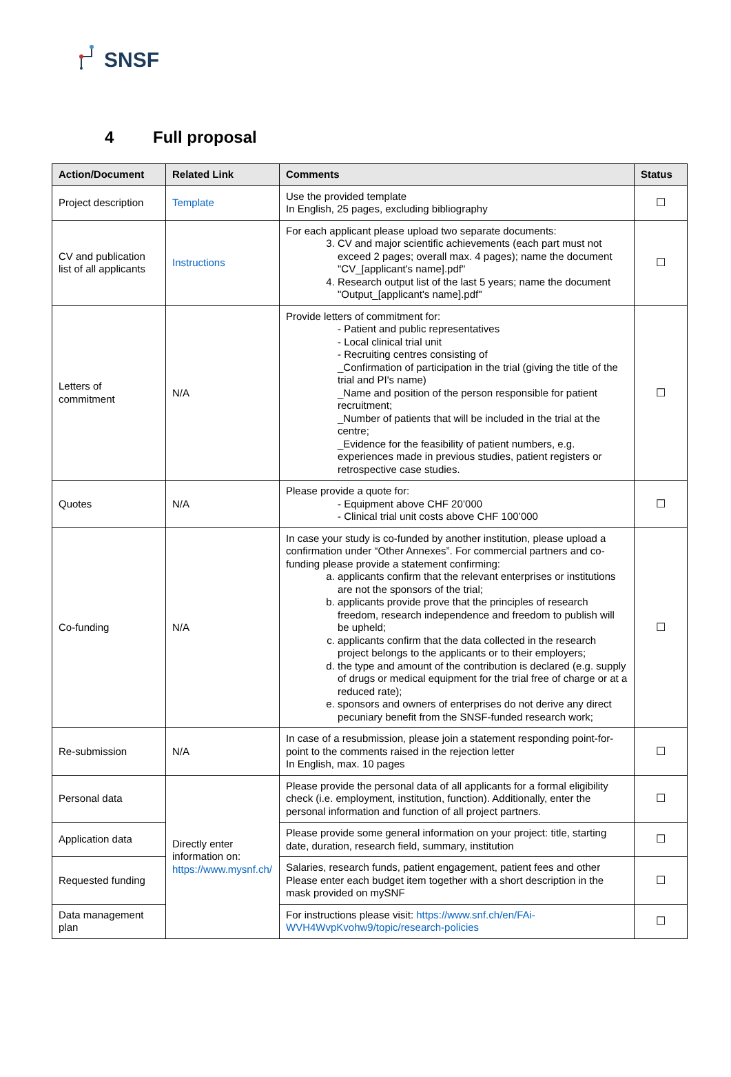SNSF
4 Full proposal
| Action/Document | Related Link | Comments | Status |
| --- | --- | --- | --- |
| Project description | Template | Use the provided template In English, 25 pages, excluding bibliography | ☐ |
| CV and publication list of all applicants | Instructions | For each applicant please upload two separate documents: 3. CV and major scientific achievements (each part must not exceed 2 pages; overall max. 4 pages); name the document "CV_[applicant's name].pdf" 4. Research output list of the last 5 years; name the document "Output_[applicant's name].pdf" | ☐ |
| Letters of commitment | N/A | Provide letters of commitment for: - Patient and public representatives - Local clinical trial unit - Recruiting centres consisting of _Confirmation of participation in the trial (giving the title of the trial and PI's name) _Name and position of the person responsible for patient recruitment; _Number of patients that will be included in the trial at the centre; _Evidence for the feasibility of patient numbers, e.g. experiences made in previous studies, patient registers or retrospective case studies. | ☐ |
| Quotes | N/A | Please provide a quote for: - Equipment above CHF 20’000 - Clinical trial unit costs above CHF 100’000 | ☐ |
| Co-funding | N/A | In case your study is co-funded by another institution, please upload a confirmation under “Other Annexes”. For commercial partners and co-funding please provide a statement confirming: a. applicants confirm that the relevant enterprises or institutions are not the sponsors of the trial; b. applicants provide prove that the principles of research freedom, research independence and freedom to publish will be upheld; c. applicants confirm that the data collected in the research project belongs to the applicants or to their employers; d. the type and amount of the contribution is declared (e.g. supply of drugs or medical equipment for the trial free of charge or at a reduced rate); e. sponsors and owners of enterprises do not derive any direct pecuniary benefit from the SNSF-funded research work; | ☐ |
| Re-submission | N/A | In case of a resubmission, please join a statement responding point-for-point to the comments raised in the rejection letter In English, max. 10 pages | ☐ |
| Personal data | Directly enter information on: https://www.mysnf.ch/ | Please provide the personal data of all applicants for a formal eligibility check (i.e. employment, institution, function). Additionally, enter the personal information and function of all project partners. | ☐ |
| Application data | | Please provide some general information on your project: title, starting date, duration, research field, summary, institution | ☐ |
| Requested funding | | Salaries, research funds, patient engagement, patient fees and other Please enter each budget item together with a short description in the mask provided on mySNF | ☐ |
| Data management plan | | For instructions please visit: https://www.snf.ch/en/FAi-WVH4WvpKvohw9/topic/research-policies | ☐ |